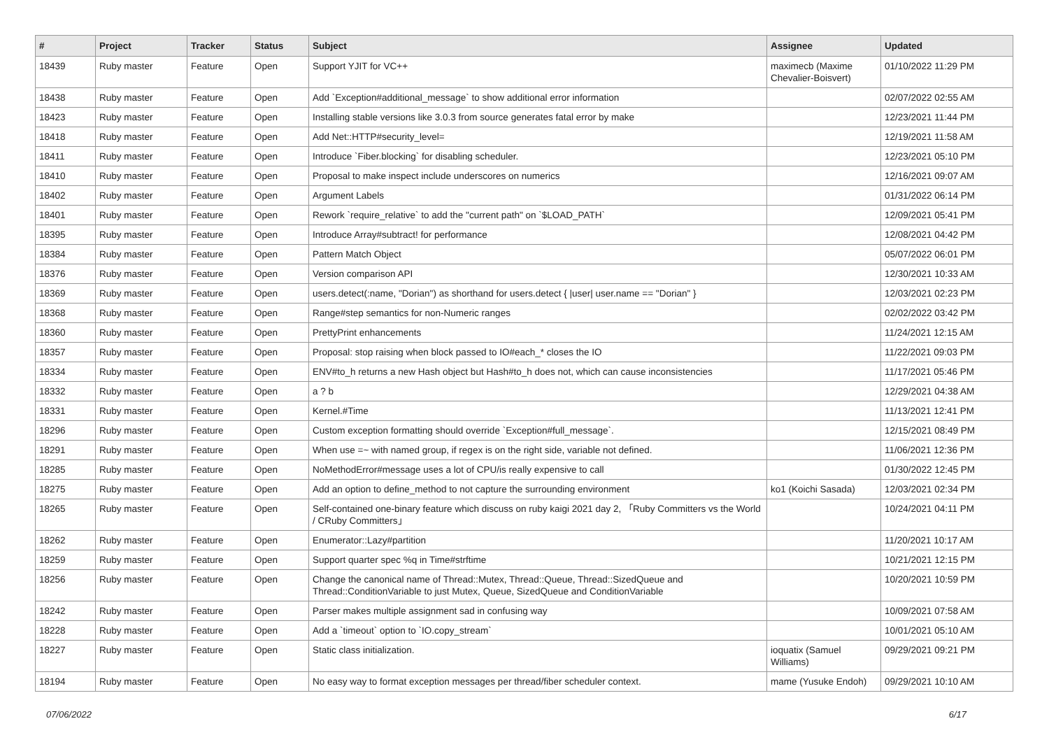| # | Project | Tracker | Status | Subject | Assignee | Updated |
| --- | --- | --- | --- | --- | --- | --- |
| 18439 | Ruby master | Feature | Open | Support YJIT for VC++ | maximecb (Maxime Chevalier-Boisvert) | 01/10/2022 11:29 PM |
| 18438 | Ruby master | Feature | Open | Add `Exception#additional_message` to show additional error information | | 02/07/2022 02:55 AM |
| 18423 | Ruby master | Feature | Open | Installing stable versions like 3.0.3 from source generates fatal error by make | | 12/23/2021 11:44 PM |
| 18418 | Ruby master | Feature | Open | Add Net::HTTP#security_level= | | 12/19/2021 11:58 AM |
| 18411 | Ruby master | Feature | Open | Introduce `Fiber.blocking` for disabling scheduler. | | 12/23/2021 05:10 PM |
| 18410 | Ruby master | Feature | Open | Proposal to make inspect include underscores on numerics | | 12/16/2021 09:07 AM |
| 18402 | Ruby master | Feature | Open | Argument Labels | | 01/31/2022 06:14 PM |
| 18401 | Ruby master | Feature | Open | Rework `require_relative` to add the "current path" on `$LOAD_PATH` | | 12/09/2021 05:41 PM |
| 18395 | Ruby master | Feature | Open | Introduce Array#subtract! for performance | | 12/08/2021 04:42 PM |
| 18384 | Ruby master | Feature | Open | Pattern Match Object | | 05/07/2022 06:01 PM |
| 18376 | Ruby master | Feature | Open | Version comparison API | | 12/30/2021 10:33 AM |
| 18369 | Ruby master | Feature | Open | users.detect(:name, "Dorian") as shorthand for users.detect { /user/ user.name == "Dorian" } | | 12/03/2021 02:23 PM |
| 18368 | Ruby master | Feature | Open | Range#step semantics for non-Numeric ranges | | 02/02/2022 03:42 PM |
| 18360 | Ruby master | Feature | Open | PrettyPrint enhancements | | 11/24/2021 12:15 AM |
| 18357 | Ruby master | Feature | Open | Proposal: stop raising when block passed to IO#each_* closes the IO | | 11/22/2021 09:03 PM |
| 18334 | Ruby master | Feature | Open | ENV#to_h returns a new Hash object but Hash#to_h does not, which can cause inconsistencies | | 11/17/2021 05:46 PM |
| 18332 | Ruby master | Feature | Open | a ? b | | 12/29/2021 04:38 AM |
| 18331 | Ruby master | Feature | Open | Kernel.#Time | | 11/13/2021 12:41 PM |
| 18296 | Ruby master | Feature | Open | Custom exception formatting should override `Exception#full_message`. | | 12/15/2021 08:49 PM |
| 18291 | Ruby master | Feature | Open | When use =~ with named group, if regex is on the right side, variable not defined. | | 11/06/2021 12:36 PM |
| 18285 | Ruby master | Feature | Open | NoMethodError#message uses a lot of CPU/is really expensive to call | | 01/30/2022 12:45 PM |
| 18275 | Ruby master | Feature | Open | Add an option to define_method to not capture the surrounding environment | ko1 (Koichi Sasada) | 12/03/2021 02:34 PM |
| 18265 | Ruby master | Feature | Open | Self-contained one-binary feature which discuss on ruby kaigi 2021 day 2, 「Ruby Committers vs the World / CRuby Committers」 | | 10/24/2021 04:11 PM |
| 18262 | Ruby master | Feature | Open | Enumerator::Lazy#partition | | 11/20/2021 10:17 AM |
| 18259 | Ruby master | Feature | Open | Support quarter spec %q in Time#strftime | | 10/21/2021 12:15 PM |
| 18256 | Ruby master | Feature | Open | Change the canonical name of Thread::Mutex, Thread::Queue, Thread::SizedQueue and Thread::ConditionVariable to just Mutex, Queue, SizedQueue and ConditionVariable | | 10/20/2021 10:59 PM |
| 18242 | Ruby master | Feature | Open | Parser makes multiple assignment sad in confusing way | | 10/09/2021 07:58 AM |
| 18228 | Ruby master | Feature | Open | Add a `timeout` option to `IO.copy_stream` | | 10/01/2021 05:10 AM |
| 18227 | Ruby master | Feature | Open | Static class initialization. | ioquatix (Samuel Williams) | 09/29/2021 09:21 PM |
| 18194 | Ruby master | Feature | Open | No easy way to format exception messages per thread/fiber scheduler context. | mame (Yusuke Endoh) | 09/29/2021 10:10 AM |
07/06/2022 6/17